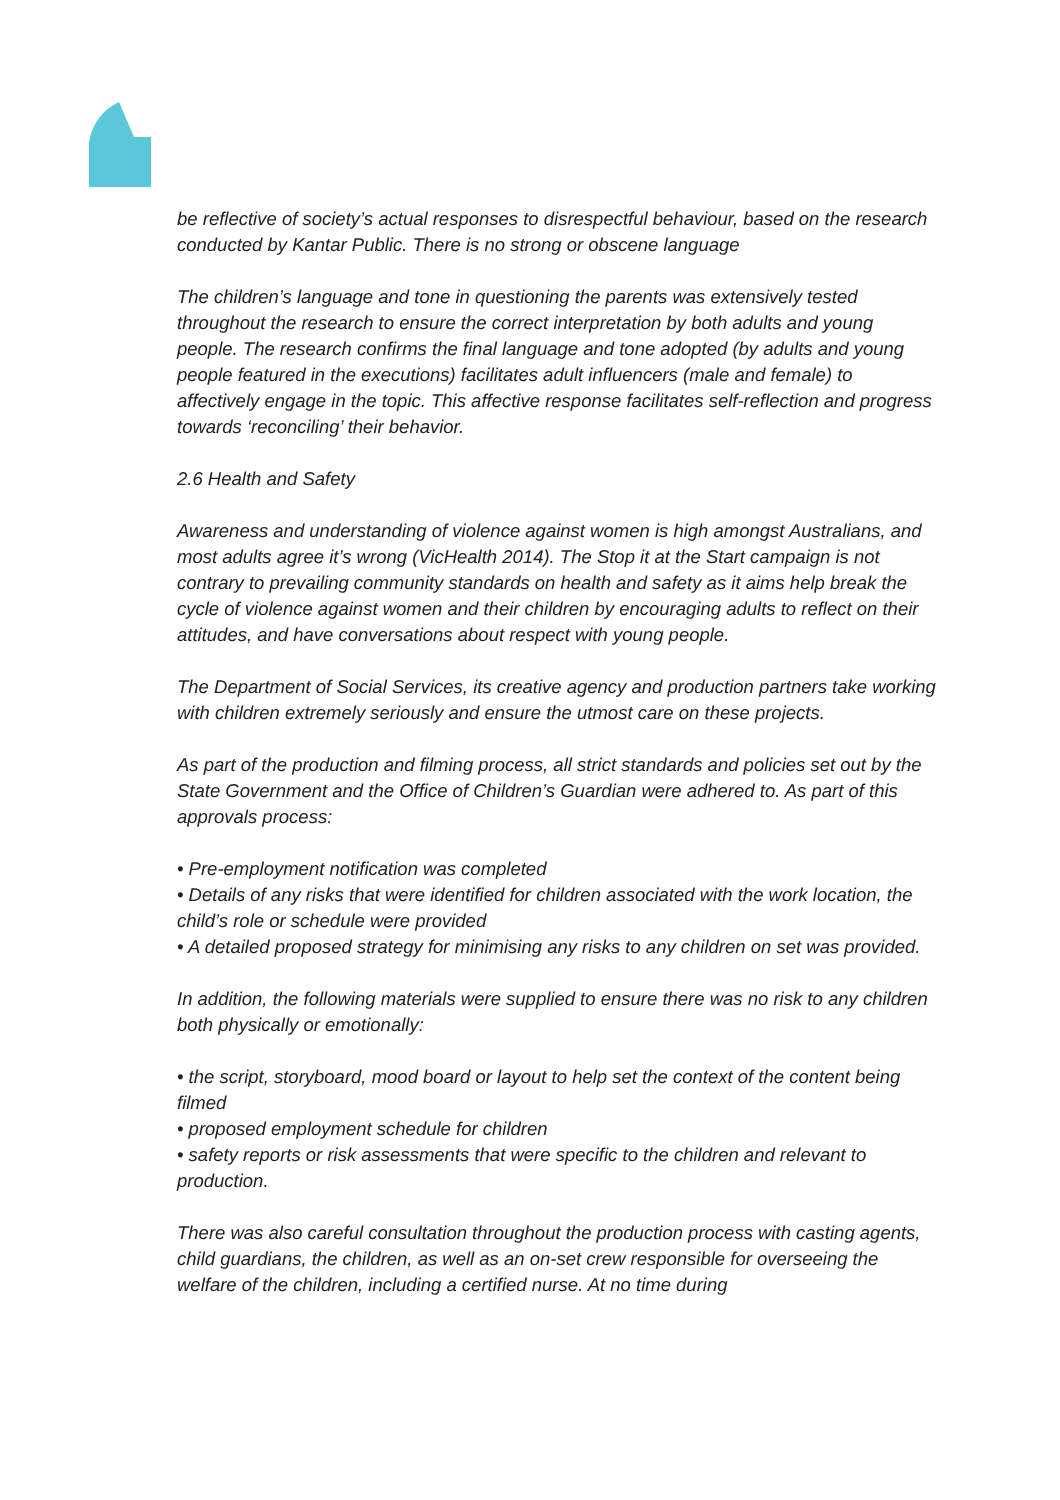be reflective of society’s actual responses to disrespectful behaviour, based on the research conducted by Kantar Public. There is no strong or obscene language
The children’s language and tone in questioning the parents was extensively tested throughout the research to ensure the correct interpretation by both adults and young people. The research confirms the final language and tone adopted (by adults and young people featured in the executions) facilitates adult influencers (male and female) to affectively engage in the topic. This affective response facilitates self-reflection and progress towards ‘reconciling’ their behavior.
2.6 Health and Safety
Awareness and understanding of violence against women is high amongst Australians, and most adults agree it’s wrong (VicHealth 2014). The Stop it at the Start campaign is not contrary to prevailing community standards on health and safety as it aims help break the cycle of violence against women and their children by encouraging adults to reflect on their attitudes, and have conversations about respect with young people.
The Department of Social Services, its creative agency and production partners take working with children extremely seriously and ensure the utmost care on these projects.
As part of the production and filming process, all strict standards and policies set out by the State Government and the Office of Children’s Guardian were adhered to. As part of this approvals process:
• Pre-employment notification was completed
• Details of any risks that were identified for children associated with the work location, the child’s role or schedule were provided
• A detailed proposed strategy for minimising any risks to any children on set was provided.
In addition, the following materials were supplied to ensure there was no risk to any children both physically or emotionally:
• the script, storyboard, mood board or layout to help set the context of the content being filmed
• proposed employment schedule for children
• safety reports or risk assessments that were specific to the children and relevant to production.
There was also careful consultation throughout the production process with casting agents, child guardians, the children, as well as an on-set crew responsible for overseeing the welfare of the children, including a certified nurse. At no time during